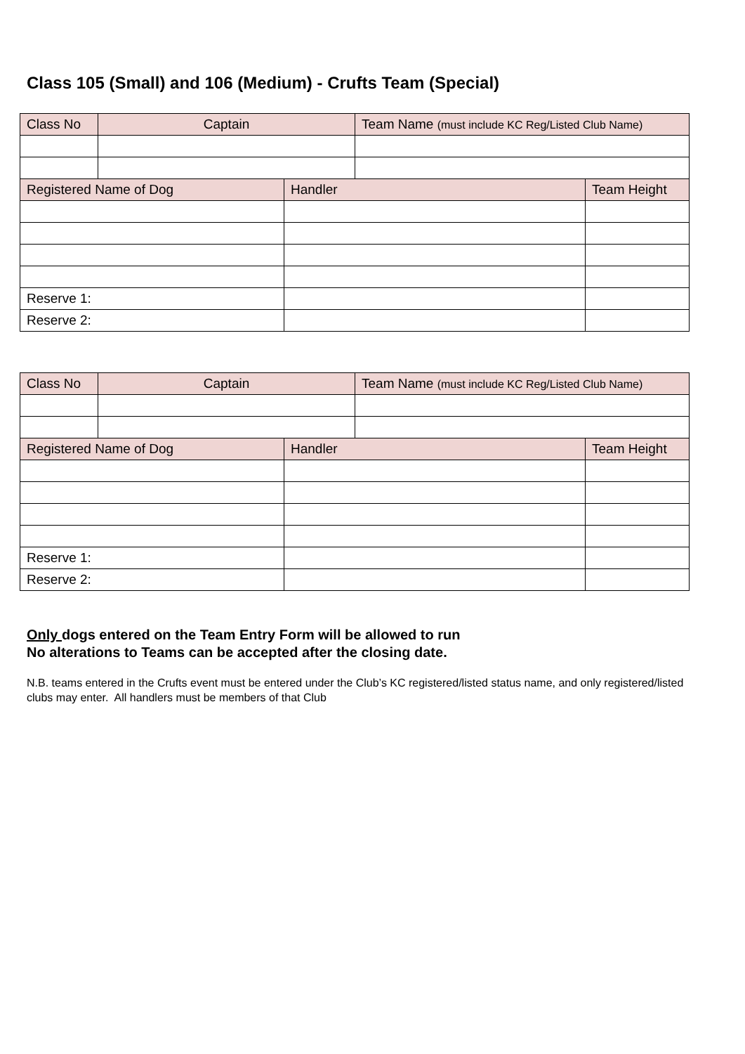Class 105 (Small) and 106 (Medium) - Crufts Team (Special)
| Class No | Captain | | Team Name (must include KC Reg/Listed Club Name) | |
| Registered Name of Dog | | Handler | | Team Height |
| Reserve 1: | | | | |
| Reserve 2: | | | | |
| Class No | Captain | | Team Name (must include KC Reg/Listed Club Name) | |
| Registered Name of Dog | | Handler | | Team Height |
| Reserve 1: | | | | |
| Reserve 2: | | | | |
Only dogs entered on the Team Entry Form will be allowed to run
No alterations to Teams can be accepted after the closing date.
N.B. teams entered in the Crufts event must be entered under the Club’s KC registered/listed status name, and only registered/listed clubs may enter. All handlers must be members of that Club